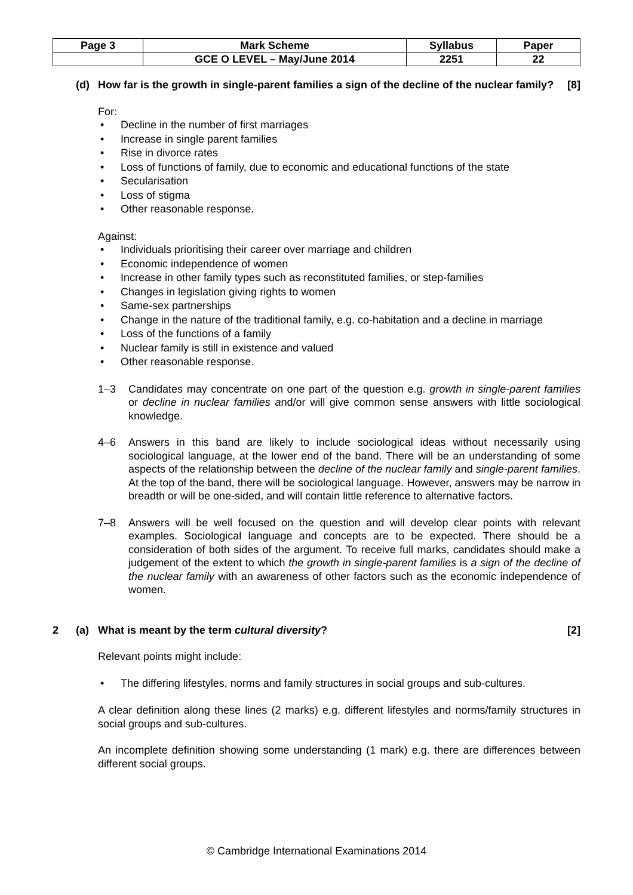| Page 3 | Mark Scheme | Syllabus | Paper |
| | GCE O LEVEL – May/June 2014 | 2251 | 22 |
(d) How far is the growth in single-parent families a sign of the decline of the nuclear family? [8]
For:
• Decline in the number of first marriages
• Increase in single parent families
• Rise in divorce rates
• Loss of functions of family, due to economic and educational functions of the state
• Secularisation
• Loss of stigma
• Other reasonable response.
Against:
• Individuals prioritising their career over marriage and children
• Economic independence of women
• Increase in other family types such as reconstituted families, or step-families
• Changes in legislation giving rights to women
• Same-sex partnerships
• Change in the nature of the traditional family, e.g. co-habitation and a decline in marriage
• Loss of the functions of a family
• Nuclear family is still in existence and valued
• Other reasonable response.
1–3 Candidates may concentrate on one part of the question e.g. growth in single-parent families or decline in nuclear families and/or will give common sense answers with little sociological knowledge.
4–6 Answers in this band are likely to include sociological ideas without necessarily using sociological language, at the lower end of the band. There will be an understanding of some aspects of the relationship between the decline of the nuclear family and single-parent families. At the top of the band, there will be sociological language. However, answers may be narrow in breadth or will be one-sided, and will contain little reference to alternative factors.
7–8 Answers will be well focused on the question and will develop clear points with relevant examples. Sociological language and concepts are to be expected. There should be a consideration of both sides of the argument. To receive full marks, candidates should make a judgement of the extent to which the growth in single-parent families is a sign of the decline of the nuclear family with an awareness of other factors such as the economic independence of women.
2 (a) What is meant by the term cultural diversity? [2]
Relevant points might include:
• The differing lifestyles, norms and family structures in social groups and sub-cultures.
A clear definition along these lines (2 marks) e.g. different lifestyles and norms/family structures in social groups and sub-cultures.
An incomplete definition showing some understanding (1 mark) e.g. there are differences between different social groups.
© Cambridge International Examinations 2014